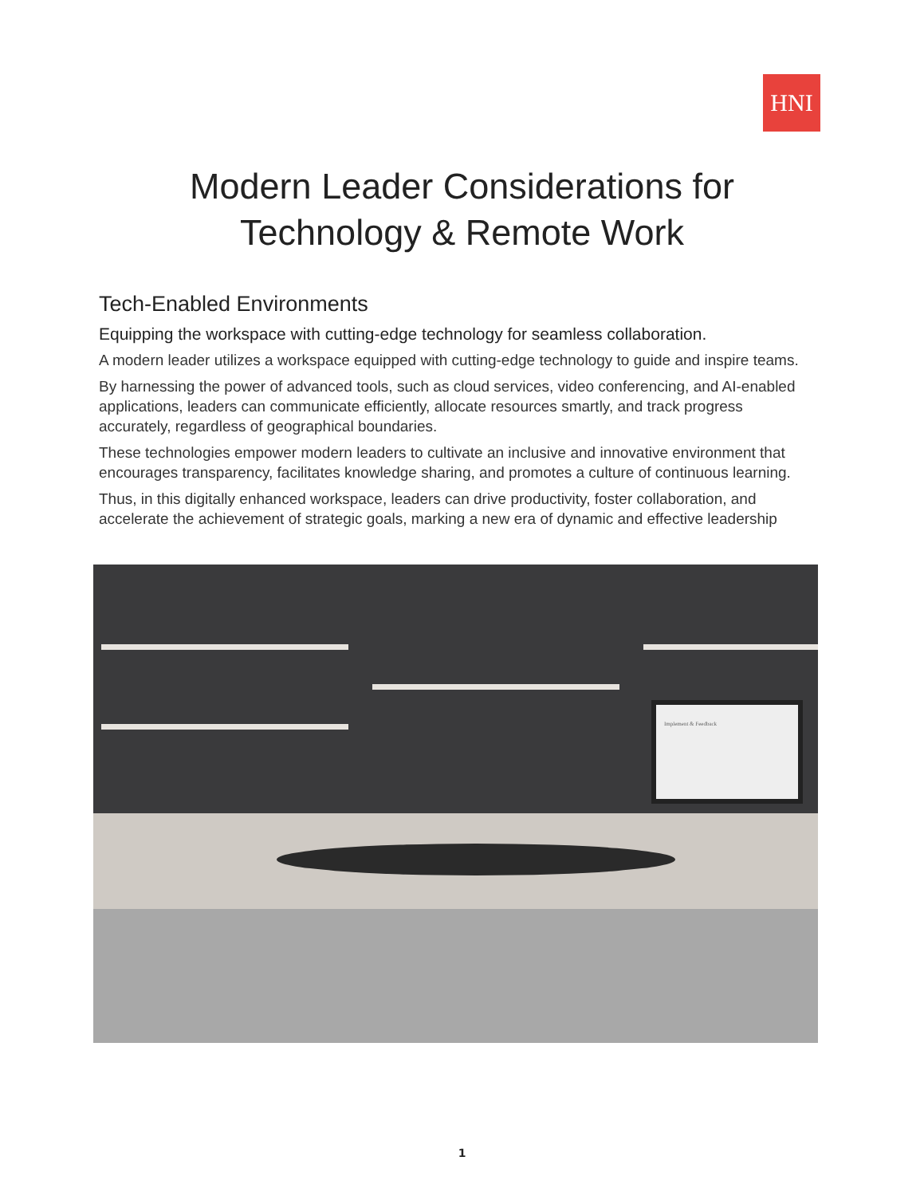HNI
Modern Leader Considerations for
Technology & Remote Work
Tech-Enabled Environments
Equipping the workspace with cutting-edge technology for seamless collaboration.
A modern leader utilizes a workspace equipped with cutting-edge technology to guide and inspire teams.
By harnessing the power of advanced tools, such as cloud services, video conferencing, and AI-enabled applications, leaders can communicate efficiently, allocate resources smartly, and track progress accurately, regardless of geographical boundaries.
These technologies empower modern leaders to cultivate an inclusive and innovative environment that encourages transparency, facilitates knowledge sharing, and promotes a culture of continuous learning.
Thus, in this digitally enhanced workspace, leaders can drive productivity, foster collaboration, and accelerate the achievement of strategic goals, marking a new era of dynamic and effective leadership
Implement & Feedback
1